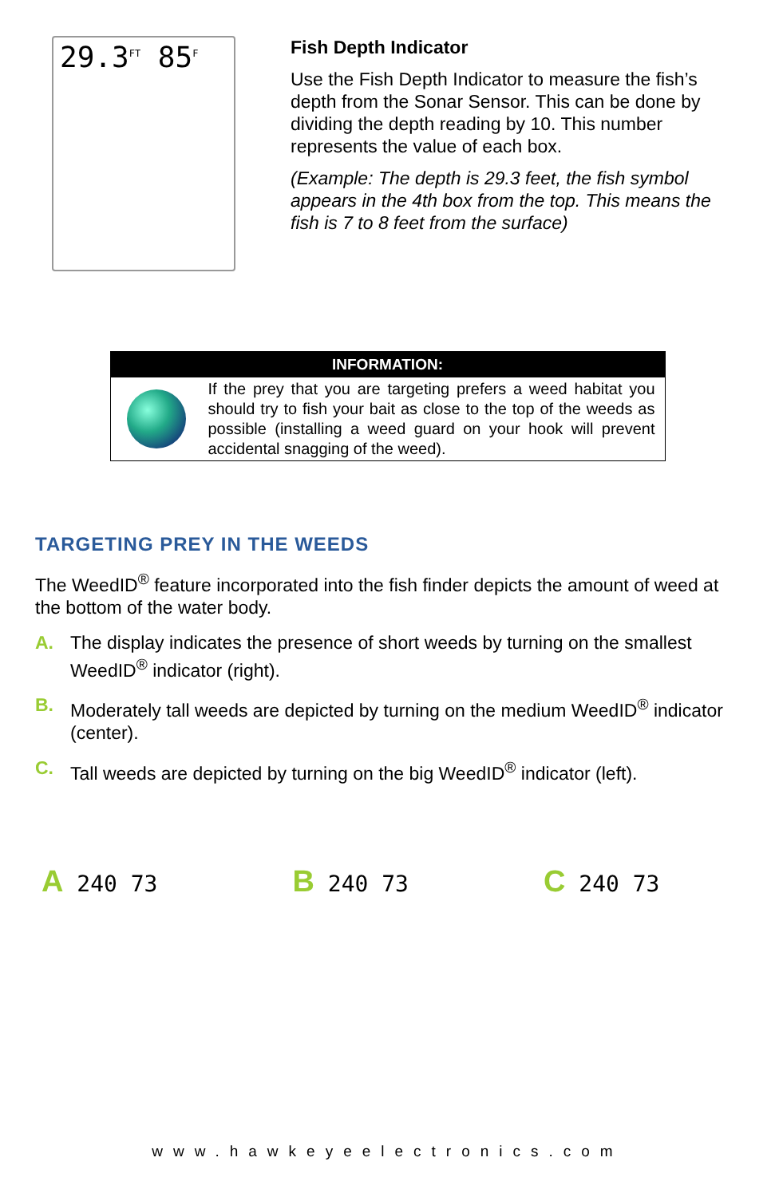29.3<sup>FT</sup> 85<sup>F</sup>
Fish Depth Indicator
Use the Fish Depth Indicator to measure the fish’s depth from the Sonar Sensor. This can be done by dividing the depth reading by 10. This number represents the value of each box.
(Example: The depth is 29.3 feet, the fish symbol appears in the 4th box from the top. This means the fish is 7 to 8 feet from the surface)
INFORMATION:
If the prey that you are targeting prefers a weed habitat you should try to fish your bait as close to the top of the weeds as possible (installing a weed guard on your hook will prevent accidental snagging of the weed).
TARGETING PREY IN THE WEEDS
The WeedID<sup>®</sup> feature incorporated into the fish finder depicts the amount of weed at the bottom of the water body.
A. The display indicates the presence of short weeds by turning on the smallest WeedID<sup>®</sup> indicator (right).
B. Moderately tall weeds are depicted by turning on the medium WeedID<sup>®</sup> indicator (center).
C. Tall weeds are depicted by turning on the big WeedID<sup>®</sup> indicator (left).
A 240 73
B 240 73
C 240 73
www.hawkeyeelectronics.com